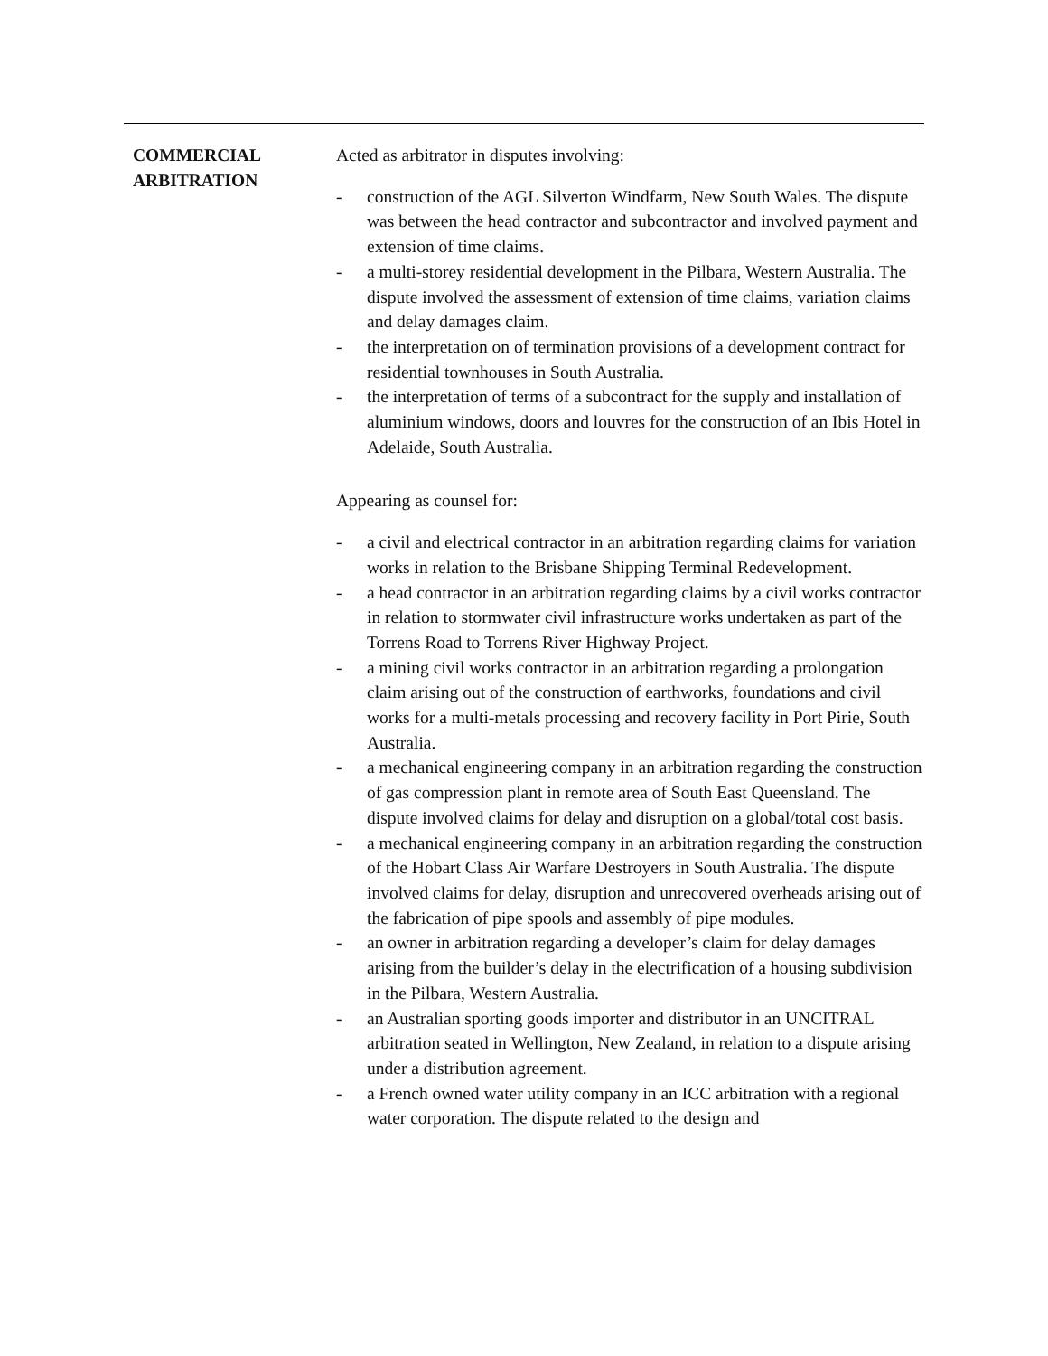COMMERCIAL
ARBITRATION
Acted as arbitrator in disputes involving:
- construction of the AGL Silverton Windfarm, New South Wales. The dispute was between the head contractor and subcontractor and involved payment and extension of time claims.
- a multi-storey residential development in the Pilbara, Western Australia. The dispute involved the assessment of extension of time claims, variation claims and delay damages claim.
- the interpretation on of termination provisions of a development contract for residential townhouses in South Australia.
- the interpretation of terms of a subcontract for the supply and installation of aluminium windows, doors and louvres for the construction of an Ibis Hotel in Adelaide, South Australia.
Appearing as counsel for:
- a civil and electrical contractor in an arbitration regarding claims for variation works in relation to the Brisbane Shipping Terminal Redevelopment.
- a head contractor in an arbitration regarding claims by a civil works contractor in relation to stormwater civil infrastructure works undertaken as part of the Torrens Road to Torrens River Highway Project.
- a mining civil works contractor in an arbitration regarding a prolongation claim arising out of the construction of earthworks, foundations and civil works for a multi-metals processing and recovery facility in Port Pirie, South Australia.
- a mechanical engineering company in an arbitration regarding the construction of gas compression plant in remote area of South East Queensland. The dispute involved claims for delay and disruption on a global/total cost basis.
- a mechanical engineering company in an arbitration regarding the construction of the Hobart Class Air Warfare Destroyers in South Australia. The dispute involved claims for delay, disruption and unrecovered overheads arising out of the fabrication of pipe spools and assembly of pipe modules.
- an owner in arbitration regarding a developer’s claim for delay damages arising from the builder’s delay in the electrification of a housing subdivision in the Pilbara, Western Australia.
- an Australian sporting goods importer and distributor in an UNCITRAL arbitration seated in Wellington, New Zealand, in relation to a dispute arising under a distribution agreement.
- a French owned water utility company in an ICC arbitration with a regional water corporation. The dispute related to the design and